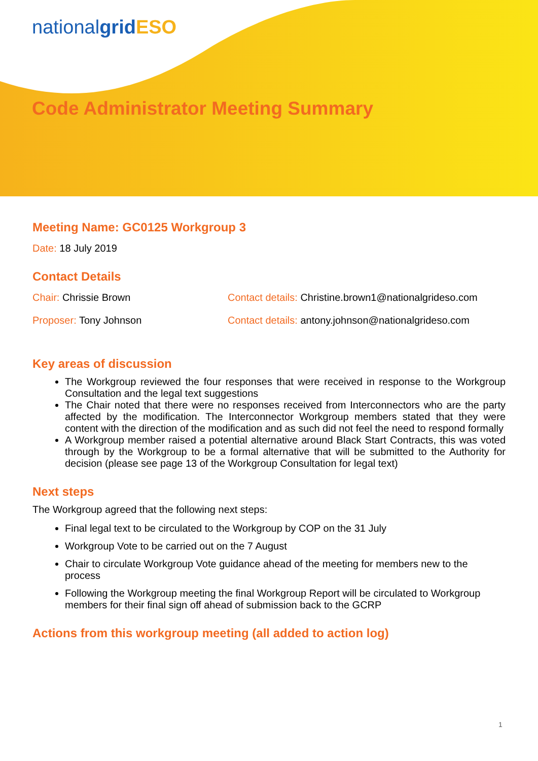nationalgrid ESO
Code Administrator Meeting Summary
Meeting Name: GC0125 Workgroup 3
Date: 18 July 2019
Contact Details
Chair: Chrissie Brown Contact details: Christine.brown1@nationalgrideso.com
Proposer: Tony Johnson Contact details: antony.johnson@nationalgrideso.com
Key areas of discussion
The Workgroup reviewed the four responses that were received in response to the Workgroup Consultation and the legal text suggestions
The Chair noted that there were no responses received from Interconnectors who are the party affected by the modification. The Interconnector Workgroup members stated that they were content with the direction of the modification and as such did not feel the need to respond formally
A Workgroup member raised a potential alternative around Black Start Contracts, this was voted through by the Workgroup to be a formal alternative that will be submitted to the Authority for decision (please see page 13 of the Workgroup Consultation for legal text)
Next steps
The Workgroup agreed that the following next steps:
Final legal text to be circulated to the Workgroup by COP on the 31 July
Workgroup Vote to be carried out on the 7 August
Chair to circulate Workgroup Vote guidance ahead of the meeting for members new to the process
Following the Workgroup meeting the final Workgroup Report will be circulated to Workgroup members for their final sign off ahead of submission back to the GCRP
Actions from this workgroup meeting (all added to action log)
1